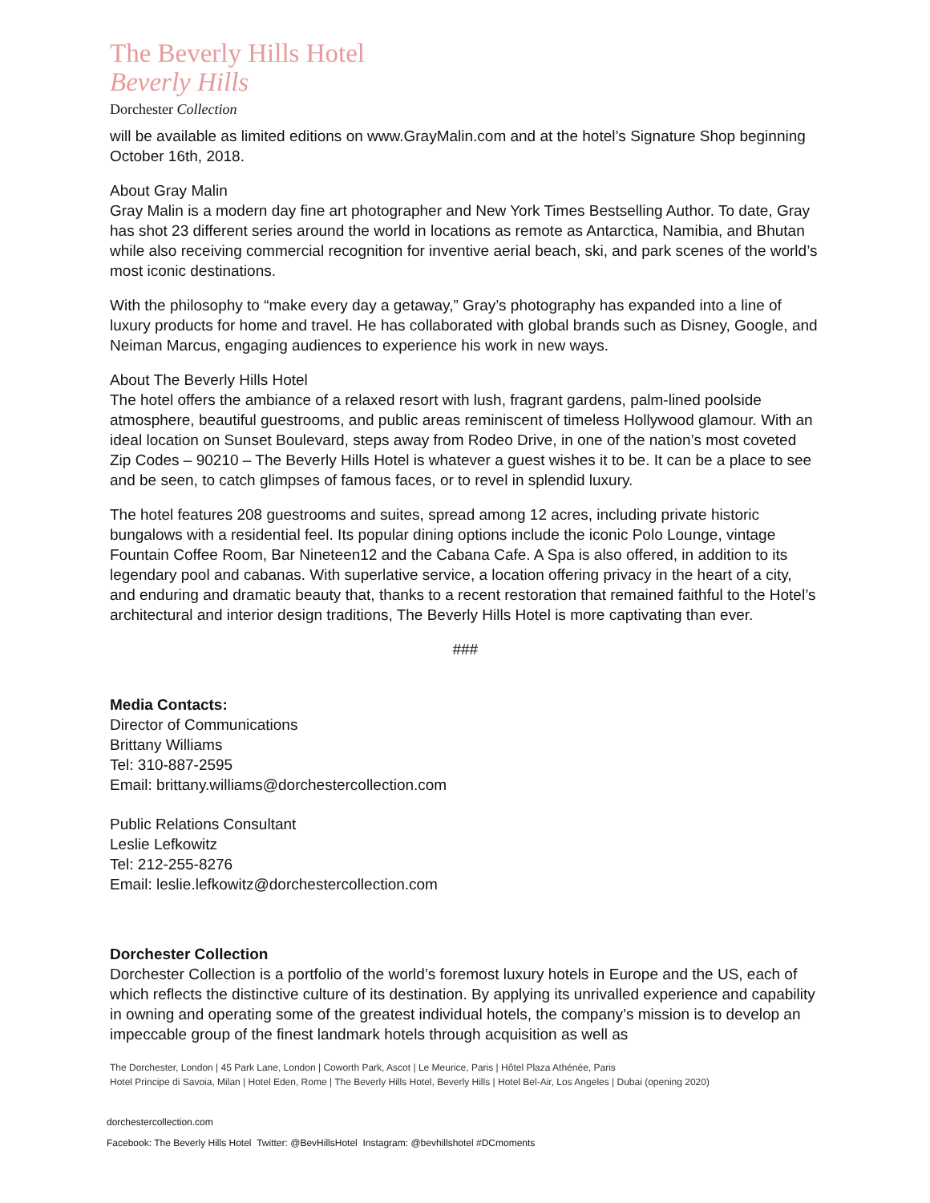The Beverly Hills Hotel
Beverly Hills
Dorchester Collection
will be available as limited editions on www.GrayMalin.com and at the hotel’s Signature Shop beginning October 16th, 2018.
About Gray Malin
Gray Malin is a modern day fine art photographer and New York Times Bestselling Author. To date, Gray has shot 23 different series around the world in locations as remote as Antarctica, Namibia, and Bhutan while also receiving commercial recognition for inventive aerial beach, ski, and park scenes of the world’s most iconic destinations.
With the philosophy to “make every day a getaway,” Gray’s photography has expanded into a line of luxury products for home and travel. He has collaborated with global brands such as Disney, Google, and Neiman Marcus, engaging audiences to experience his work in new ways.
About The Beverly Hills Hotel
The hotel offers the ambiance of a relaxed resort with lush, fragrant gardens, palm-lined poolside atmosphere, beautiful guestrooms, and public areas reminiscent of timeless Hollywood glamour. With an ideal location on Sunset Boulevard, steps away from Rodeo Drive, in one of the nation’s most coveted Zip Codes – 90210 – The Beverly Hills Hotel is whatever a guest wishes it to be. It can be a place to see and be seen, to catch glimpses of famous faces, or to revel in splendid luxury.
The hotel features 208 guestrooms and suites, spread among 12 acres, including private historic bungalows with a residential feel. Its popular dining options include the iconic Polo Lounge, vintage Fountain Coffee Room, Bar Nineteen12 and the Cabana Cafe. A Spa is also offered, in addition to its legendary pool and cabanas. With superlative service, a location offering privacy in the heart of a city, and enduring and dramatic beauty that, thanks to a recent restoration that remained faithful to the Hotel’s architectural and interior design traditions, The Beverly Hills Hotel is more captivating than ever.
###
Media Contacts:
Director of Communications
Brittany Williams
Tel: 310-887-2595
Email: brittany.williams@dorchestercollection.com
Public Relations Consultant
Leslie Lefkowitz
Tel: 212-255-8276
Email: leslie.lefkowitz@dorchestercollection.com
Dorchester Collection
Dorchester Collection is a portfolio of the world’s foremost luxury hotels in Europe and the US, each of which reflects the distinctive culture of its destination. By applying its unrivalled experience and capability in owning and operating some of the greatest individual hotels, the company’s mission is to develop an impeccable group of the finest landmark hotels through acquisition as well as
The Dorchester, London | 45 Park Lane, London | Coworth Park, Ascot | Le Meurice, Paris | Hôtel Plaza Athénée, Paris
Hotel Principe di Savoia, Milan | Hotel Eden, Rome | The Beverly Hills Hotel, Beverly Hills | Hotel Bel-Air, Los Angeles | Dubai (opening 2020)
dorchestercollection.com
Facebook: The Beverly Hills Hotel Twitter: @BevHillsHotel Instagram: @bevhillshotel #DCmoments